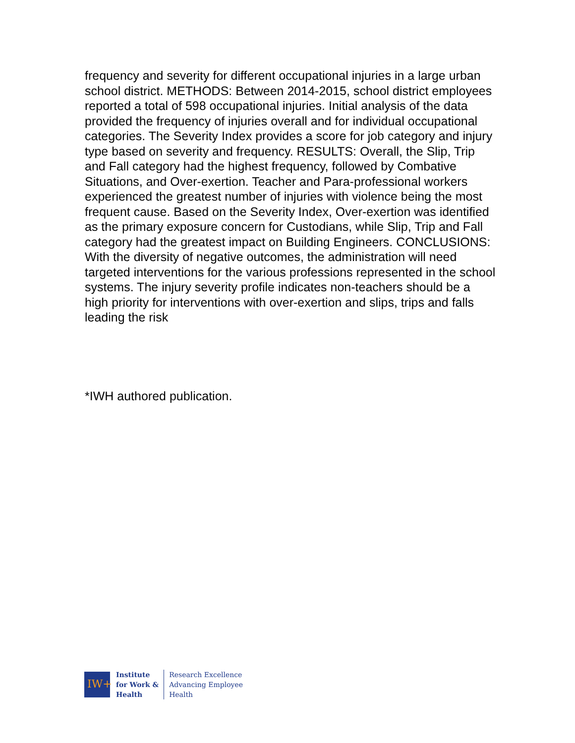frequency and severity for different occupational injuries in a large urban school district. METHODS: Between 2014-2015, school district employees reported a total of 598 occupational injuries. Initial analysis of the data provided the frequency of injuries overall and for individual occupational categories. The Severity Index provides a score for job category and injury type based on severity and frequency. RESULTS: Overall, the Slip, Trip and Fall category had the highest frequency, followed by Combative Situations, and Over-exertion. Teacher and Para-professional workers experienced the greatest number of injuries with violence being the most frequent cause. Based on the Severity Index, Over-exertion was identified as the primary exposure concern for Custodians, while Slip, Trip and Fall category had the greatest impact on Building Engineers. CONCLUSIONS: With the diversity of negative outcomes, the administration will need targeted interventions for the various professions represented in the school systems. The injury severity profile indicates non-teachers should be a high priority for interventions with over-exertion and slips, trips and falls leading the risk
*IWH authored publication.
IW+
Institute
for Work &
Health
Research Excellence
Advancing Employee
Health